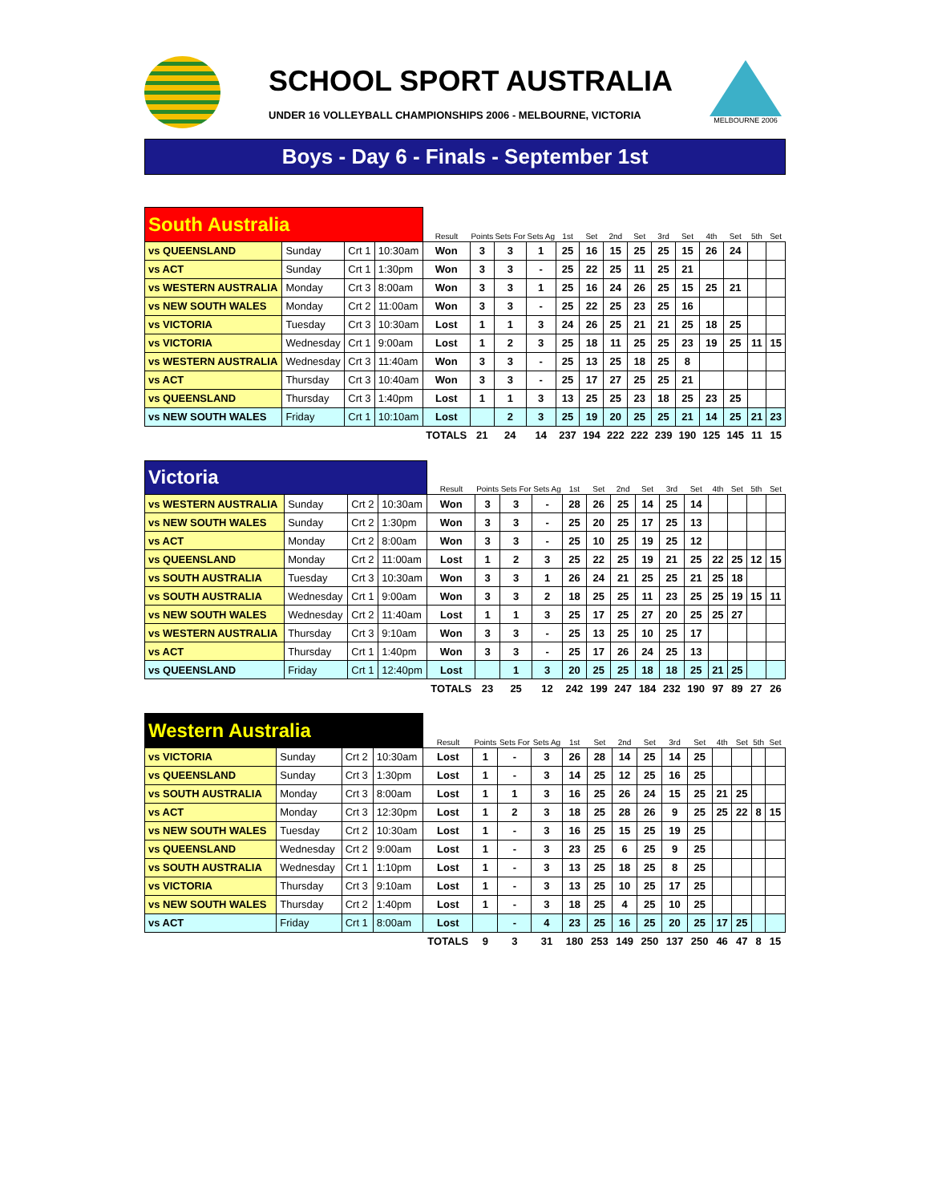SCHOOL SPORT AUSTRALIA
UNDER 16 VOLLEYBALL CHAMPIONSHIPS 2006 - MELBOURNE, VICTORIA
MELBOURNE 2006
Boys - Day 6 - Finals - September 1st
| South Australia | | | | Result | Points | Sets For | Sets Ag | 1st | Set | 2nd | Set | 3rd | Set | 4th | Set | 5th | Set |
| vs QUEENSLAND | Sunday | Crt 1 | 10:30am | Won | 3 | 3 | 1 | 25 | 16 | 15 | 25 | 25 | 15 | 26 | 24 | | |
| vs ACT | Sunday | Crt 1 | 1:30pm | Won | 3 | 3 | - | 25 | 22 | 25 | 11 | 25 | 21 | | | | |
| vs WESTERN AUSTRALIA | Monday | Crt 3 | 8:00am | Won | 3 | 3 | 1 | 25 | 16 | 24 | 26 | 25 | 15 | 25 | 21 | | |
| vs NEW SOUTH WALES | Monday | Crt 2 | 11:00am | Won | 3 | 3 | - | 25 | 22 | 25 | 23 | 25 | 16 | | | | |
| vs VICTORIA | Tuesday | Crt 3 | 10:30am | Lost | 1 | 1 | 3 | 24 | 26 | 25 | 21 | 21 | 25 | 18 | 25 | | |
| vs VICTORIA | Wednesday | Crt 1 | 9:00am | Lost | 1 | 2 | 3 | 25 | 18 | 11 | 25 | 25 | 23 | 19 | 25 | 11 | 15 |
| vs WESTERN AUSTRALIA | Wednesday | Crt 3 | 11:40am | Won | 3 | 3 | - | 25 | 13 | 25 | 18 | 25 | 8 | | | | |
| vs ACT | Thursday | Crt 3 | 10:40am | Won | 3 | 3 | - | 25 | 17 | 27 | 25 | 25 | 21 | | | | |
| vs QUEENSLAND | Thursday | Crt 3 | 1:40pm | Lost | 1 | 1 | 3 | 13 | 25 | 25 | 23 | 18 | 25 | 23 | 25 | | |
| vs NEW SOUTH WALES | Friday | Crt 1 | 10:10am | Lost | | 2 | 3 | 25 | 19 | 20 | 25 | 25 | 21 | 14 | 25 | 21 | 23 |
| | | | | TOTALS | 21 | 24 | 14 | 237 | 194 | 222 | 222 | 239 | 190 | 125 | 145 | 11 | 15 |
| Victoria | | | | Result | Points | Sets For | Sets Ag | 1st | Set | 2nd | Set | 3rd | Set | 4th | Set | 5th | Set |
| vs WESTERN AUSTRALIA | Sunday | Crt 2 | 10:30am | Won | 3 | 3 | - | 28 | 26 | 25 | 14 | 25 | 14 | | | | |
| vs NEW SOUTH WALES | Sunday | Crt 2 | 1:30pm | Won | 3 | 3 | - | 25 | 20 | 25 | 17 | 25 | 13 | | | | |
| vs ACT | Monday | Crt 2 | 8:00am | Won | 3 | 3 | - | 25 | 10 | 25 | 19 | 25 | 12 | | | | |
| vs QUEENSLAND | Monday | Crt 2 | 11:00am | Lost | 1 | 2 | 3 | 25 | 22 | 25 | 19 | 21 | 25 | 22 | 25 | 12 | 15 |
| vs SOUTH AUSTRALIA | Tuesday | Crt 3 | 10:30am | Won | 3 | 3 | 1 | 26 | 24 | 21 | 25 | 25 | 21 | 25 | 18 | | |
| vs SOUTH AUSTRALIA | Wednesday | Crt 1 | 9:00am | Won | 3 | 3 | 2 | 18 | 25 | 25 | 11 | 23 | 25 | 25 | 19 | 15 | 11 |
| vs NEW SOUTH WALES | Wednesday | Crt 2 | 11:40am | Lost | 1 | 1 | 3 | 25 | 17 | 25 | 27 | 20 | 25 | 25 | 27 | | |
| vs WESTERN AUSTRALIA | Thursday | Crt 3 | 9:10am | Won | 3 | 3 | - | 25 | 13 | 25 | 10 | 25 | 17 | | | | |
| vs ACT | Thursday | Crt 1 | 1:40pm | Won | 3 | 3 | - | 25 | 17 | 26 | 24 | 25 | 13 | | | | |
| vs QUEENSLAND | Friday | Crt 1 | 12:40pm | Lost | | 1 | 3 | 20 | 25 | 25 | 18 | 18 | 25 | 21 | 25 | | |
| | | | | TOTALS | 23 | 25 | 12 | 242 | 199 | 247 | 184 | 232 | 190 | 97 | 89 | 27 | 26 |
| Western Australia | | | | Result | Points | Sets For | Sets Ag | 1st | Set | 2nd | Set | 3rd | Set | 4th | Set | 5th | Set |
| vs VICTORIA | Sunday | Crt 2 | 10:30am | Lost | 1 | - | 3 | 26 | 28 | 14 | 25 | 14 | 25 | | | | |
| vs QUEENSLAND | Sunday | Crt 3 | 1:30pm | Lost | 1 | - | 3 | 14 | 25 | 12 | 25 | 16 | 25 | | | | |
| vs SOUTH AUSTRALIA | Monday | Crt 3 | 8:00am | Lost | 1 | 1 | 3 | 16 | 25 | 26 | 24 | 15 | 25 | 21 | 25 | | |
| vs ACT | Monday | Crt 3 | 12:30pm | Lost | 1 | 2 | 3 | 18 | 25 | 28 | 26 | 9 | 25 | 25 | 22 | 8 | 15 |
| vs NEW SOUTH WALES | Tuesday | Crt 2 | 10:30am | Lost | 1 | - | 3 | 16 | 25 | 15 | 25 | 19 | 25 | | | | |
| vs QUEENSLAND | Wednesday | Crt 2 | 9:00am | Lost | 1 | - | 3 | 23 | 25 | 6 | 25 | 9 | 25 | | | | |
| vs SOUTH AUSTRALIA | Wednesday | Crt 1 | 1:10pm | Lost | 1 | - | 3 | 13 | 25 | 18 | 25 | 8 | 25 | | | | |
| vs VICTORIA | Thursday | Crt 3 | 9:10am | Lost | 1 | - | 3 | 13 | 25 | 10 | 25 | 17 | 25 | | | | |
| vs NEW SOUTH WALES | Thursday | Crt 2 | 1:40pm | Lost | 1 | - | 3 | 18 | 25 | 4 | 25 | 10 | 25 | | | | |
| vs ACT | Friday | Crt 1 | 8:00am | Lost | | - | 4 | 23 | 25 | 16 | 25 | 20 | 25 | 17 | 25 | | |
| | | | | TOTALS | 9 | 3 | 31 | 180 | 253 | 149 | 250 | 137 | 250 | 46 | 47 | 8 | 15 |